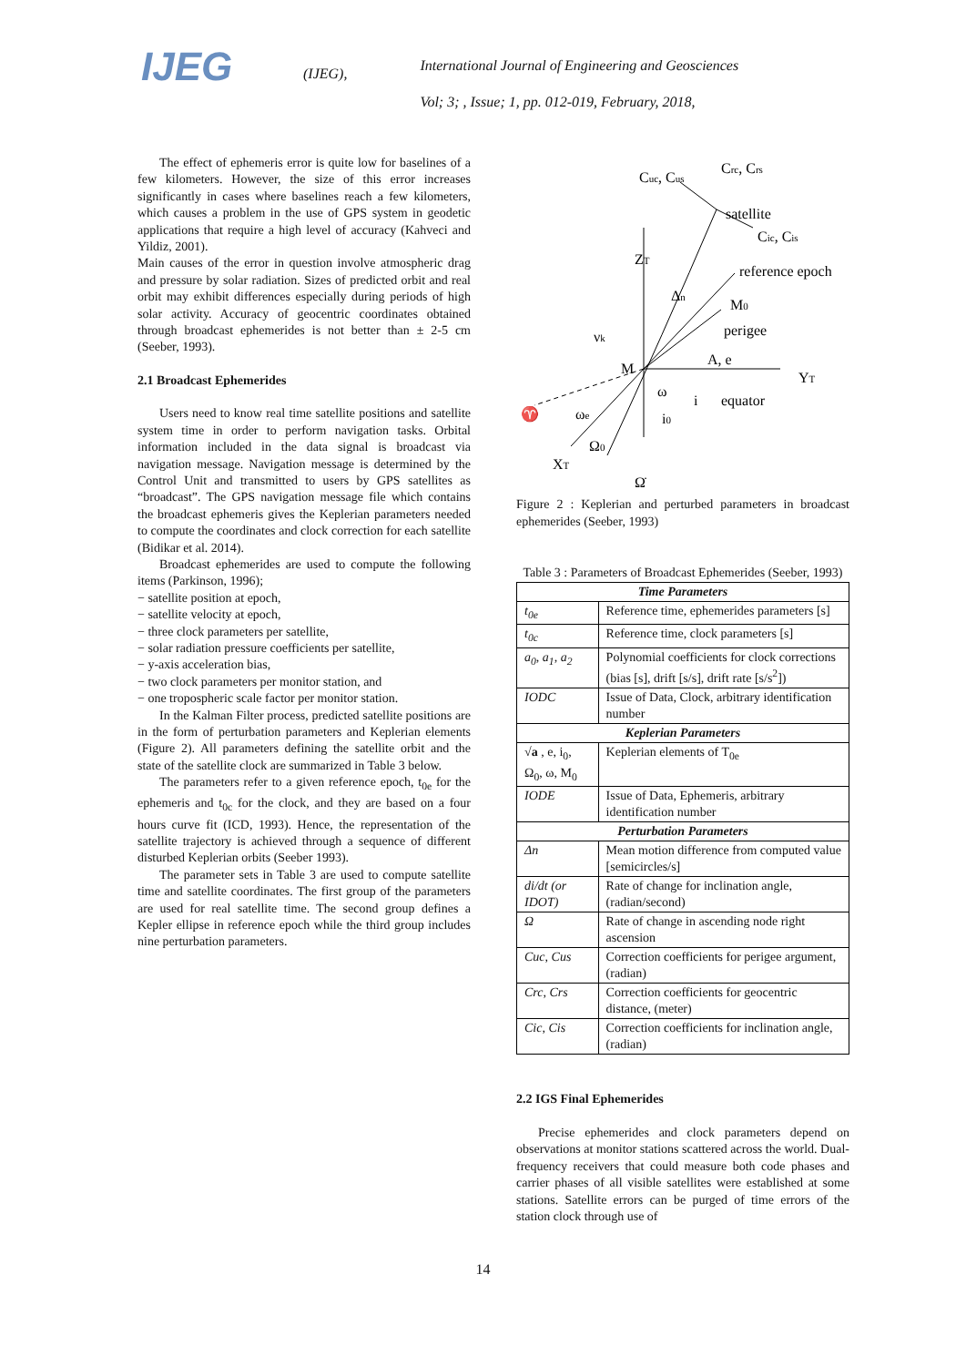IJEG
(IJEG),
International Journal of Engineering and Geosciences
Vol; 3; , Issue; 1, pp. 012-019, February, 2018,
The effect of ephemeris error is quite low for baselines of a few kilometers. However, the size of this error increases significantly in cases where baselines reach a few kilometers, which causes a problem in the use of GPS system in geodetic applications that require a high level of accuracy (Kahveci and Yildiz, 2001).
Main causes of the error in question involve atmospheric drag and pressure by solar radiation. Sizes of predicted orbit and real orbit may exhibit differences especially during periods of high solar activity. Accuracy of geocentric coordinates obtained through broadcast ephemerides is not better than ± 2-5 cm (Seeber, 1993).
2.1 Broadcast Ephemerides
Users need to know real time satellite positions and satellite system time in order to perform navigation tasks. Orbital information included in the data signal is broadcast via navigation message. Navigation message is determined by the Control Unit and transmitted to users by GPS satellites as “broadcast”. The GPS navigation message file which contains the broadcast ephemeris gives the Keplerian parameters needed to compute the coordinates and clock correction for each satellite (Bidikar et al. 2014).
Broadcast ephemerides are used to compute the following items (Parkinson, 1996);
− satellite position at epoch,
− satellite velocity at epoch,
− three clock parameters per satellite,
− solar radiation pressure coefficients per satellite,
− y-axis acceleration bias,
− two clock parameters per monitor station, and
− one tropospheric scale factor per monitor station.
In the Kalman Filter process, predicted satellite positions are in the form of perturbation parameters and Keplerian elements (Figure 2). All parameters defining the satellite orbit and the state of the satellite clock are summarized in Table 3 below.
The parameters refer to a given reference epoch, t<sub>0e</sub> for the ephemeris and t<sub>0c</sub> for the clock, and they are based on a four hours curve fit (ICD, 1993). Hence, the representation of the satellite trajectory is achieved through a sequence of different disturbed Keplerian orbits (Seeber 1993).
The parameter sets in Table 3 are used to compute satellite time and satellite coordinates. The first group of the parameters are used for real satellite time. The second group defines a Kepler ellipse in reference epoch while the third group includes nine perturbation parameters.
Cuc, Cus
Crc, Crs
satellite
Cic, Cis
ZT
reference epoch
Δn
M0
perigee
νk
A, e
M
YT
ω
i
equator
i0
♈
ωe
Ω0
XT
Ω̇
Figure 2 : Keplerian and perturbed parameters in broadcast ephemerides (Seeber, 1993)
Table 3 : Parameters of Broadcast Ephemerides (Seeber, 1993)
| Time Parameters | |
| --- | --- |
| t<sub>0e</sub> | Reference time, ephemerides parameters [s] |
| t<sub>0c</sub> | Reference time, clock parameters [s] |
| a<sub>0</sub>, a<sub>1</sub>, a<sub>2</sub> | Polynomial coefficients for clock corrections (bias [s], drift [s/s], drift rate [s/s<sup>2</sup>]) |
| IODC | Issue of Data, Clock, arbitrary identification number |
| Keplerian Parameters | |
| √ a , e, i<sub>0</sub>, Ω<sub>0</sub>, ω, M<sub>0</sub> | Keplerian elements of T<sub>0e</sub> |
| IODE | Issue of Data, Ephemeris, arbitrary identification number |
| Perturbation Parameters | |
| Δn | Mean motion difference from computed value [semicircles/s] |
| di/dt (or IDOT) | Rate of change for inclination angle, (radian/second) |
| Ω | Rate of change in ascending node right ascension |
| Cuc, Cus | Correction coefficients for perigee argument, (radian) |
| Crc, Crs | Correction coefficients for geocentric distance, (meter) |
| Cic, Cis | Correction coefficients for inclination angle, (radian) |
2.2 IGS Final Ephemerides
Precise ephemerides and clock parameters depend on observations at monitor stations scattered across the world. Dual-frequency receivers that could measure both code phases and carrier phases of all visible satellites were established at some stations. Satellite errors can be purged of time errors of the station clock through use of
14